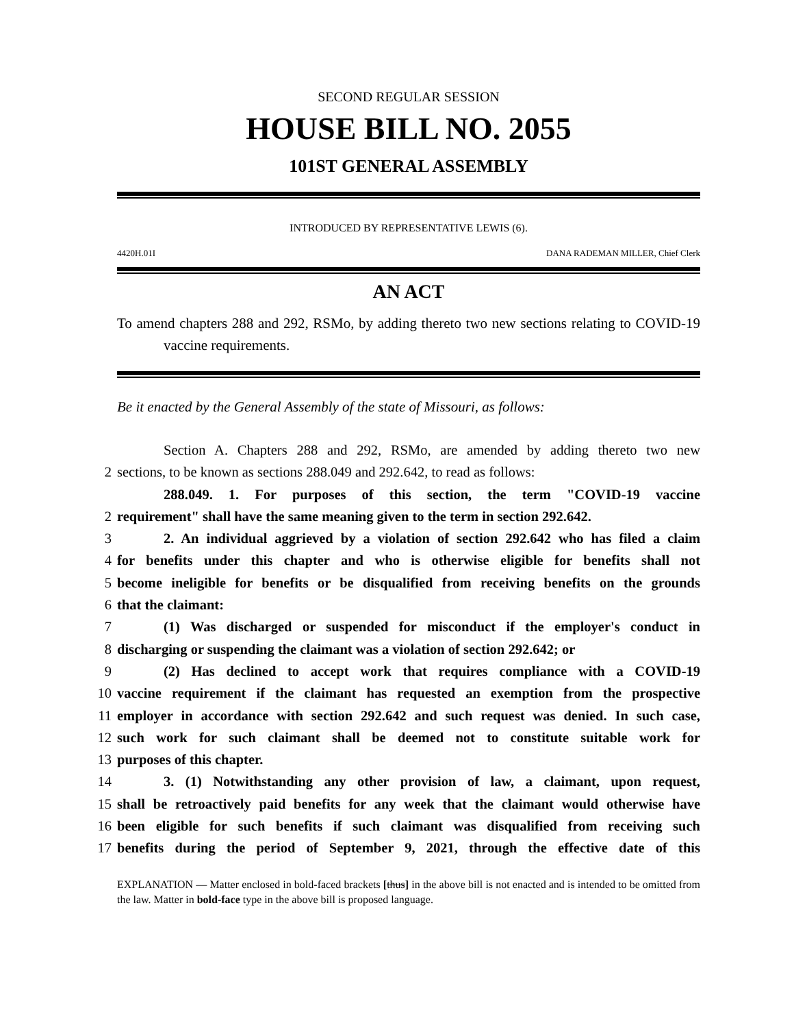SECOND REGULAR SESSION
HOUSE BILL NO. 2055
101ST GENERAL ASSEMBLY
INTRODUCED BY REPRESENTATIVE LEWIS (6).
4420H.01I DANA RADEMAN MILLER, Chief Clerk
AN ACT
To amend chapters 288 and 292, RSMo, by adding thereto two new sections relating to COVID-19 vaccine requirements.
Be it enacted by the General Assembly of the state of Missouri, as follows:
Section A. Chapters 288 and 292, RSMo, are amended by adding thereto two new
2 sections, to be known as sections 288.049 and 292.642, to read as follows:
288.049. 1. For purposes of this section, the term "COVID-19 vaccine
2 requirement" shall have the same meaning given to the term in section 292.642.
3 2. An individual aggrieved by a violation of section 292.642 who has filed a claim
4 for benefits under this chapter and who is otherwise eligible for benefits shall not
5 become ineligible for benefits or be disqualified from receiving benefits on the grounds
6 that the claimant:
7 (1) Was discharged or suspended for misconduct if the employer's conduct in
8 discharging or suspending the claimant was a violation of section 292.642; or
9 (2) Has declined to accept work that requires compliance with a COVID-19
10 vaccine requirement if the claimant has requested an exemption from the prospective
11 employer in accordance with section 292.642 and such request was denied. In such case,
12 such work for such claimant shall be deemed not to constitute suitable work for
13 purposes of this chapter.
14 3. (1) Notwithstanding any other provision of law, a claimant, upon request,
15 shall be retroactively paid benefits for any week that the claimant would otherwise have
16 been eligible for such benefits if such claimant was disqualified from receiving such
17 benefits during the period of September 9, 2021, through the effective date of this
EXPLANATION — Matter enclosed in bold-faced brackets [thus] in the above bill is not enacted and is intended to be omitted from the law. Matter in bold-face type in the above bill is proposed language.